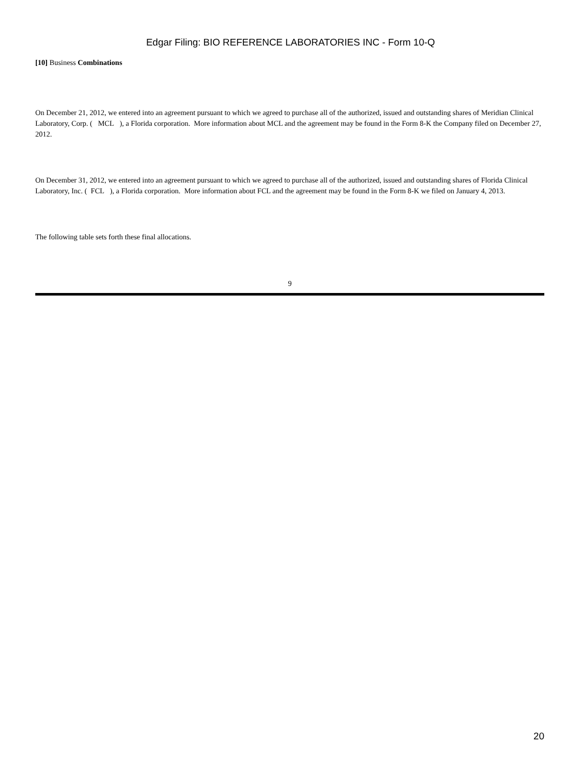Edgar Filing: BIO REFERENCE LABORATORIES INC - Form 10-Q
[10] Business Combinations
On December 21, 2012, we entered into an agreement pursuant to which we agreed to purchase all of the authorized, issued and outstanding shares of Meridian Clinical Laboratory, Corp. ( MCL ), a Florida corporation. More information about MCL and the agreement may be found in the Form 8-K the Company filed on December 27, 2012.
On December 31, 2012, we entered into an agreement pursuant to which we agreed to purchase all of the authorized, issued and outstanding shares of Florida Clinical Laboratory, Inc. ( FCL ), a Florida corporation. More information about FCL and the agreement may be found in the Form 8-K we filed on January 4, 2013.
The following table sets forth these final allocations.
9
20